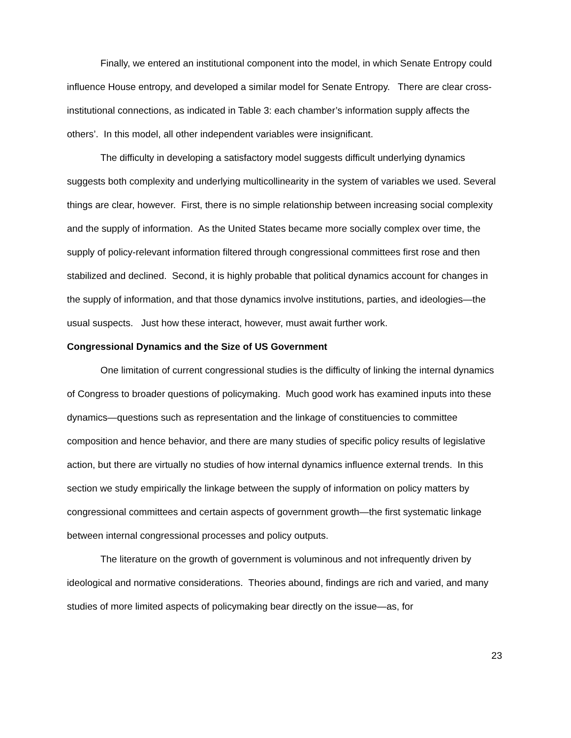Finally, we entered an institutional component into the model, in which Senate Entropy could influence House entropy, and developed a similar model for Senate Entropy. There are clear cross-institutional connections, as indicated in Table 3: each chamber’s information supply affects the others’. In this model, all other independent variables were insignificant.
The difficulty in developing a satisfactory model suggests difficult underlying dynamics suggests both complexity and underlying multicollinearity in the system of variables we used. Several things are clear, however. First, there is no simple relationship between increasing social complexity and the supply of information. As the United States became more socially complex over time, the supply of policy-relevant information filtered through congressional committees first rose and then stabilized and declined. Second, it is highly probable that political dynamics account for changes in the supply of information, and that those dynamics involve institutions, parties, and ideologies—the usual suspects. Just how these interact, however, must await further work.
Congressional Dynamics and the Size of US Government
One limitation of current congressional studies is the difficulty of linking the internal dynamics of Congress to broader questions of policymaking. Much good work has examined inputs into these dynamics—questions such as representation and the linkage of constituencies to committee composition and hence behavior, and there are many studies of specific policy results of legislative action, but there are virtually no studies of how internal dynamics influence external trends. In this section we study empirically the linkage between the supply of information on policy matters by congressional committees and certain aspects of government growth—the first systematic linkage between internal congressional processes and policy outputs.
The literature on the growth of government is voluminous and not infrequently driven by ideological and normative considerations. Theories abound, findings are rich and varied, and many studies of more limited aspects of policymaking bear directly on the issue—as, for
23